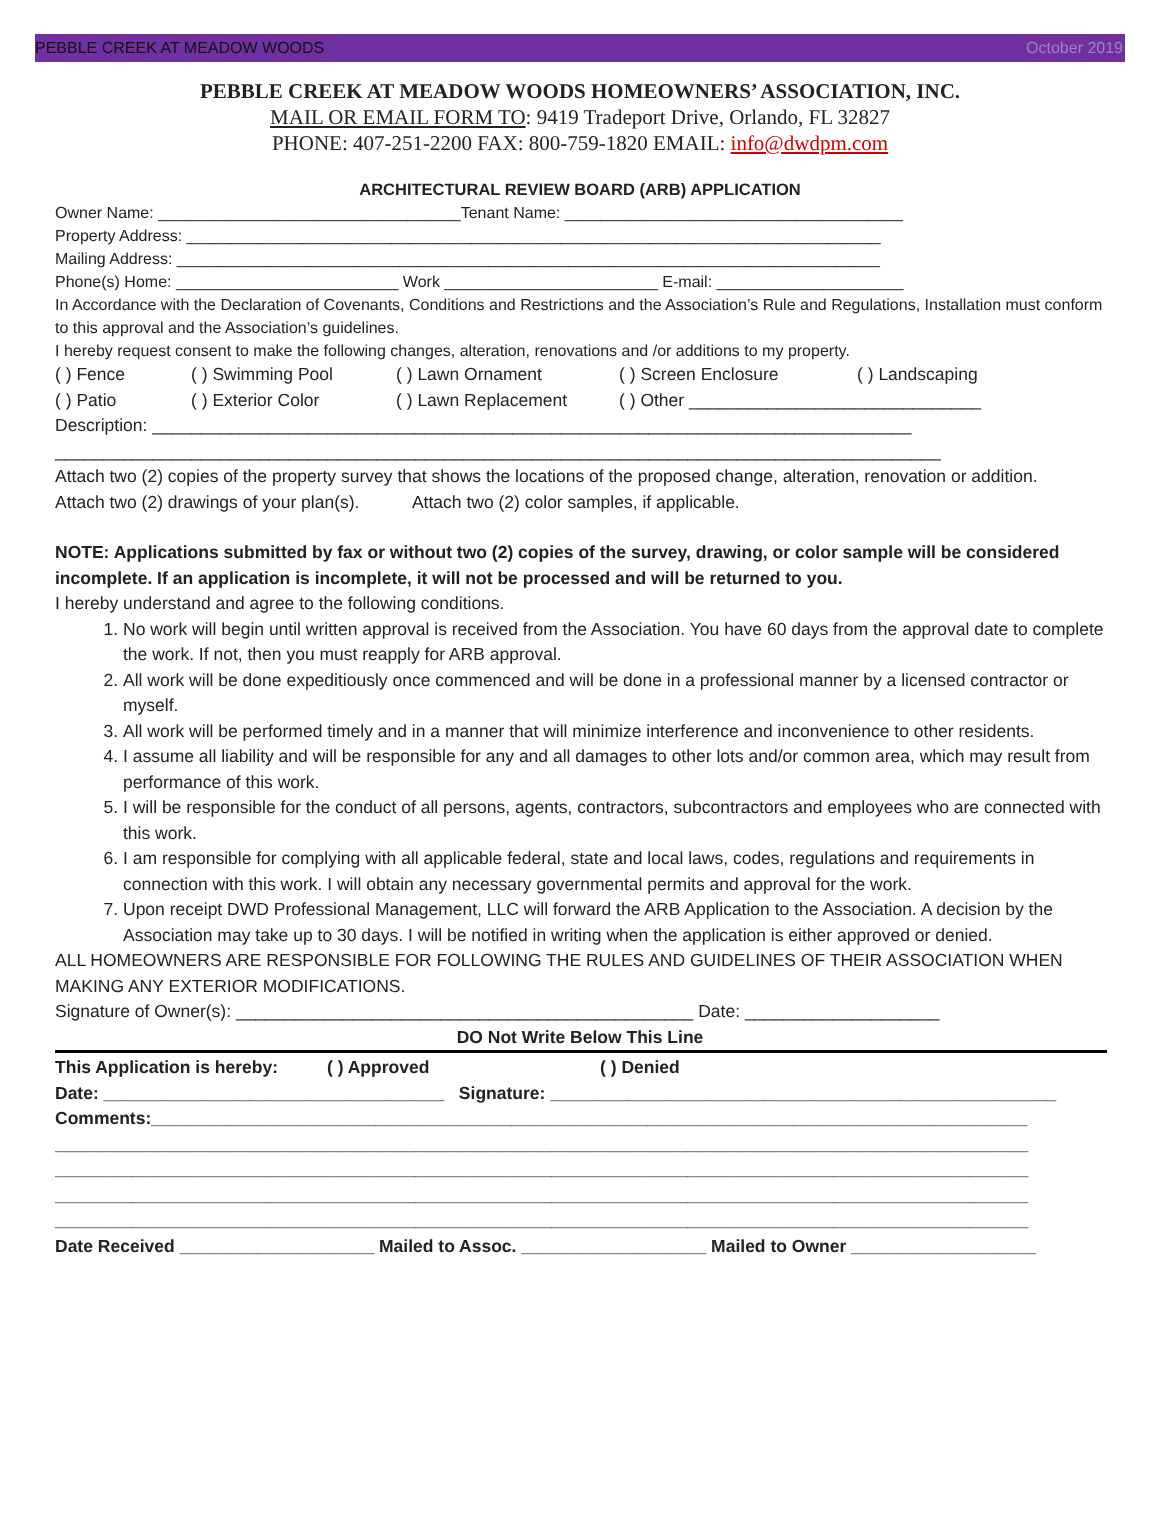PEBBLE CREEK AT MEADOW WOODS October 2019
PEBBLE CREEK AT MEADOW WOODS HOMEOWNERS’ ASSOCIATION, INC.
MAIL OR EMAIL FORM TO: 9419 Tradeport Drive, Orlando, FL 32827
PHONE: 407-251-2200 FAX: 800-759-1820 EMAIL: info@dwdpm.com
ARCHITECTURAL REVIEW BOARD (ARB) APPLICATION
Owner Name: __________________________________Tenant Name: ______________________________________
Property Address: ______________________________________________________________________________
Mailing Address: _______________________________________________________________________________
Phone(s) Home: _________________________ Work ________________________ E-mail: _____________________
In Accordance with the Declaration of Covenants, Conditions and Restrictions and the Association’s Rule and Regulations, Installation must conform to this approval and the Association’s guidelines.
I hereby request consent to make the following changes, alteration, renovations and /or additions to my property.
( ) Fence ( ) Swimming Pool ( ) Lawn Ornament ( ) Screen Enclosure ( ) Landscaping
( ) Patio ( ) Exterior Color ( ) Lawn Replacement ( ) Other ______________________________
Description: ______________________________________________________________________________
___________________________________________________________________________________________
Attach two (2) copies of the property survey that shows the locations of the proposed change, alteration, renovation or addition.
Attach two (2) drawings of your plan(s). Attach two (2) color samples, if applicable.
NOTE: Applications submitted by fax or without two (2) copies of the survey, drawing, or color sample will be considered incomplete. If an application is incomplete, it will not be processed and will be returned to you.
I hereby understand and agree to the following conditions.
1. No work will begin until written approval is received from the Association. You have 60 days from the approval date to complete the work. If not, then you must reapply for ARB approval.
2. All work will be done expeditiously once commenced and will be done in a professional manner by a licensed contractor or myself.
3. All work will be performed timely and in a manner that will minimize interference and inconvenience to other residents.
4. I assume all liability and will be responsible for any and all damages to other lots and/or common area, which may result from performance of this work.
5. I will be responsible for the conduct of all persons, agents, contractors, subcontractors and employees who are connected with this work.
6. I am responsible for complying with all applicable federal, state and local laws, codes, regulations and requirements in connection with this work. I will obtain any necessary governmental permits and approval for the work.
7. Upon receipt DWD Professional Management, LLC will forward the ARB Application to the Association. A decision by the Association may take up to 30 days. I will be notified in writing when the application is either approved or denied.
ALL HOMEOWNERS ARE RESPONSIBLE FOR FOLLOWING THE RULES AND GUIDELINES OF THEIR ASSOCIATION WHEN MAKING ANY EXTERIOR MODIFICATIONS.
Signature of Owner(s): _______________________________________________ Date: ____________________
DO Not Write Below This Line
This Application is hereby: ( ) Approved ( ) Denied
Date: ___________________________________ Signature: ____________________________________________________
Comments:__________________________________________________________________________________________
____________________________________________________________________________________________________
____________________________________________________________________________________________________
____________________________________________________________________________________________________
____________________________________________________________________________________________________
Date Received ____________________ Mailed to Assoc. ___________________ Mailed to Owner ___________________